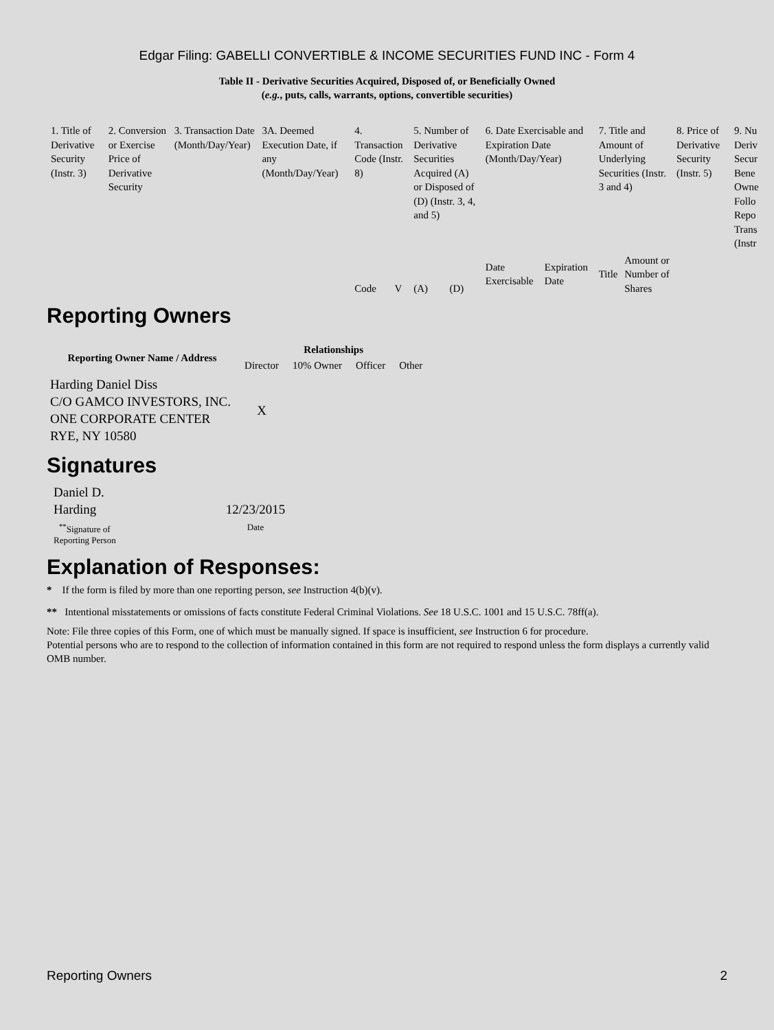Edgar Filing: GABELLI CONVERTIBLE & INCOME SECURITIES FUND INC - Form 4
Table II - Derivative Securities Acquired, Disposed of, or Beneficially Owned
(e.g., puts, calls, warrants, options, convertible securities)
| 1. Title of Derivative Security (Instr. 3) | 2. Conversion or Exercise Price of Derivative Security | 3. Transaction Date (Month/Day/Year) | 3A. Deemed Execution Date, if any (Month/Day/Year) | 4. Transaction Code (Instr. 8) | | 5. Number of Derivative Securities Acquired (A) or Disposed of (D) (Instr. 3, 4, and 5) | | 6. Date Exercisable and Expiration Date (Month/Day/Year) | | 7. Title and Amount of Underlying Securities (Instr. 3 and 4) | | 8. Price of Derivative Security (Instr. 5) | 9. Nu Deriv Secur Bene Owne Follo Repo Trans (Instr |
| | | | | Code | V | (A) | (D) | Date Exercisable | Expiration Date | Title | Amount or Number of Shares | | |
Reporting Owners
| Reporting Owner Name / Address | Relationships | | | |
| --- | --- | --- | --- | --- |
| | Director | 10% Owner | Officer | Other |
| Harding Daniel Diss C/O GAMCO INVESTORS, INC. ONE CORPORATE CENTER RYE, NY 10580 | X | | | |
Signatures
| Daniel D. Harding | 12/23/2015 |
| <sup>**</sup> Signature of Reporting Person | Date |
Explanation of Responses:
* If the form is filed by more than one reporting person, see Instruction 4(b)(v).
** Intentional misstatements or omissions of facts constitute Federal Criminal Violations. See 18 U.S.C. 1001 and 15 U.S.C. 78ff(a).
Note: File three copies of this Form, one of which must be manually signed. If space is insufficient, see Instruction 6 for procedure.
Potential persons who are to respond to the collection of information contained in this form are not required to respond unless the form displays a currently valid OMB number.
Reporting Owners 2